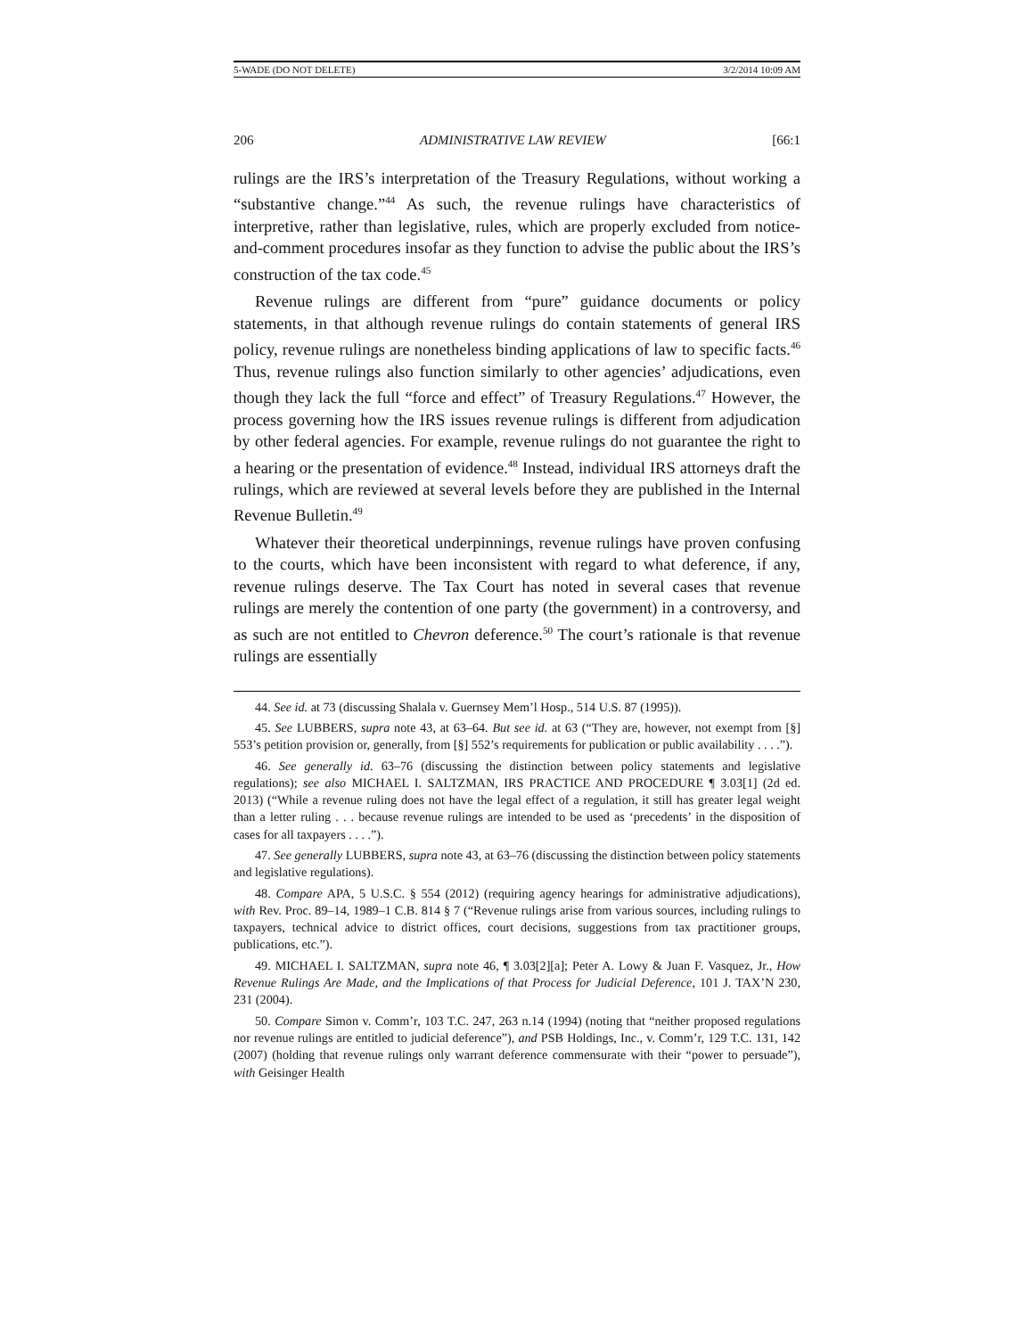5-WADE (DO NOT DELETE) 3/2/2014 10:09 AM
206 ADMINISTRATIVE LAW REVIEW [66:1
rulings are the IRS’s interpretation of the Treasury Regulations, without working a “substantive change.”<sup>44</sup> As such, the revenue rulings have characteristics of interpretive, rather than legislative, rules, which are properly excluded from notice-and-comment procedures insofar as they function to advise the public about the IRS’s construction of the tax code.<sup>45</sup>
Revenue rulings are different from “pure” guidance documents or policy statements, in that although revenue rulings do contain statements of general IRS policy, revenue rulings are nonetheless binding applications of law to specific facts.<sup>46</sup> Thus, revenue rulings also function similarly to other agencies’ adjudications, even though they lack the full “force and effect” of Treasury Regulations.<sup>47</sup> However, the process governing how the IRS issues revenue rulings is different from adjudication by other federal agencies. For example, revenue rulings do not guarantee the right to a hearing or the presentation of evidence.<sup>48</sup> Instead, individual IRS attorneys draft the rulings, which are reviewed at several levels before they are published in the Internal Revenue Bulletin.<sup>49</sup>
Whatever their theoretical underpinnings, revenue rulings have proven confusing to the courts, which have been inconsistent with regard to what deference, if any, revenue rulings deserve. The Tax Court has noted in several cases that revenue rulings are merely the contention of one party (the government) in a controversy, and as such are not entitled to Chevron deference.<sup>50</sup> The court’s rationale is that revenue rulings are essentially
44. See id. at 73 (discussing Shalala v. Guernsey Mem’l Hosp., 514 U.S. 87 (1995)).
45. See LUBBERS, supra note 43, at 63–64. But see id. at 63 (“They are, however, not exempt from [§] 553’s petition provision or, generally, from [§] 552’s requirements for publication or public availability . . . .”).
46. See generally id. 63–76 (discussing the distinction between policy statements and legislative regulations); see also MICHAEL I. SALTZMAN, IRS PRACTICE AND PROCEDURE ¶ 3.03[1] (2d ed. 2013) (“While a revenue ruling does not have the legal effect of a regulation, it still has greater legal weight than a letter ruling . . . because revenue rulings are intended to be used as ‘precedents’ in the disposition of cases for all taxpayers . . . .”).
47. See generally LUBBERS, supra note 43, at 63–76 (discussing the distinction between policy statements and legislative regulations).
48. Compare APA, 5 U.S.C. § 554 (2012) (requiring agency hearings for administrative adjudications), with Rev. Proc. 89–14, 1989–1 C.B. 814 § 7 (“Revenue rulings arise from various sources, including rulings to taxpayers, technical advice to district offices, court decisions, suggestions from tax practitioner groups, publications, etc.”).
49. MICHAEL I. SALTZMAN, supra note 46, ¶ 3.03[2][a]; Peter A. Lowy & Juan F. Vasquez, Jr., How Revenue Rulings Are Made, and the Implications of that Process for Judicial Deference, 101 J. TAX’N 230, 231 (2004).
50. Compare Simon v. Comm’r, 103 T.C. 247, 263 n.14 (1994) (noting that “neither proposed regulations nor revenue rulings are entitled to judicial deference”), and PSB Holdings, Inc., v. Comm’r, 129 T.C. 131, 142 (2007) (holding that revenue rulings only warrant deference commensurate with their “power to persuade”), with Geisinger Health